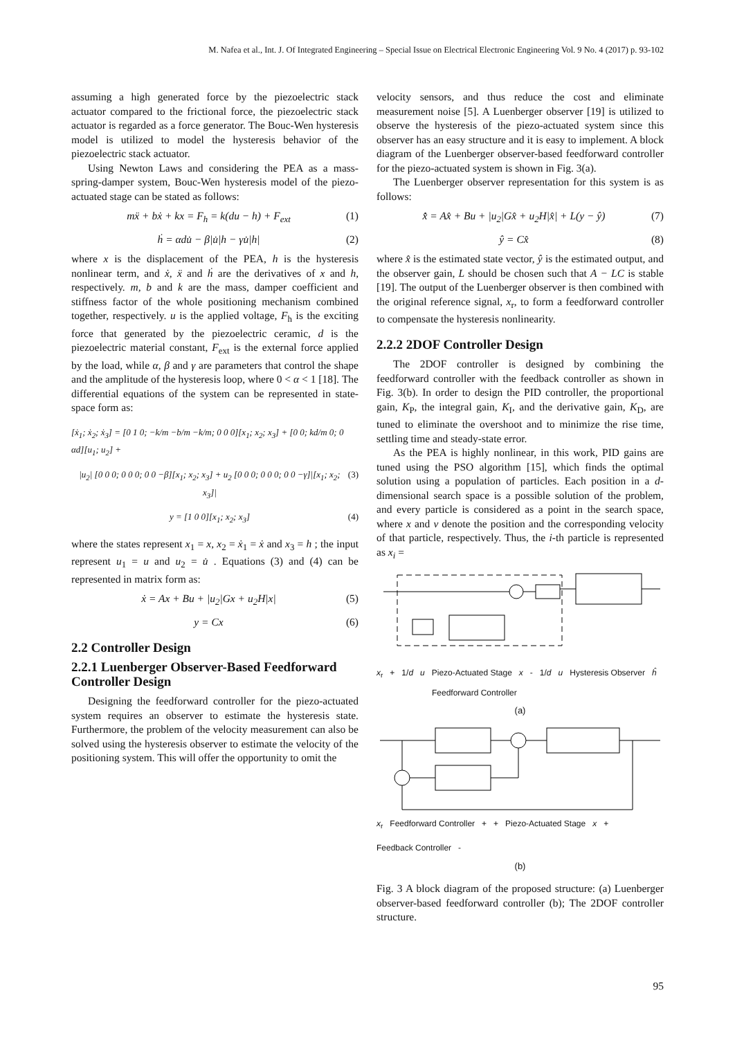M. Nafea et al., Int. J. Of Integrated Engineering – Special Issue on Electrical Electronic Engineering Vol. 9 No. 4 (2017) p. 93-102
assuming a high generated force by the piezoelectric stack actuator compared to the frictional force, the piezoelectric stack actuator is regarded as a force generator. The Bouc-Wen hysteresis model is utilized to model the hysteresis behavior of the piezoelectric stack actuator.
Using Newton Laws and considering the PEA as a mass-spring-damper system, Bouc-Wen hysteresis model of the piezo-actuated stage can be stated as follows:
mẍ + bẋ + kx = F<sub>h</sub> = k(du − h) + F<sub>ext</sub> (1)
ḣ = αdu̇ − β|u̇|h − γu̇|h| (2)
where x is the displacement of the PEA, h is the hysteresis nonlinear term, and ẋ, ẍ and ḣ are the derivatives of x and h, respectively. m, b and k are the mass, damper coefficient and stiffness factor of the whole positioning mechanism combined together, respectively. u is the applied voltage, F<sub>h</sub> is the exciting force that generated by the piezoelectric ceramic, d is the piezoelectric material constant, F<sub>ext</sub> is the external force applied by the load, while α, β and γ are parameters that control the shape and the amplitude of the hysteresis loop, where 0 < α < 1 [18]. The differential equations of the system can be represented in state-space form as:
[ẋ<sub>1</sub>; ẋ<sub>2</sub>; ẋ<sub>3</sub>] = [0 1 0; −k/m −b/m −k/m; 0 0 0][x<sub>1</sub>; x<sub>2</sub>; x<sub>3</sub>] + [0 0; kd/m 0; 0 αd][u<sub>1</sub>; u<sub>2</sub>] +
|u<sub>2</sub>| [0 0 0; 0 0 0; 0 0 −β][x<sub>1</sub>; x<sub>2</sub>; x<sub>3</sub>] + u<sub>2</sub> [0 0 0; 0 0 0; 0 0 −γ]|[x<sub>1</sub>; x<sub>2</sub>; x<sub>3</sub>]| (3)
y = [1 0 0][x<sub>1</sub>; x<sub>2</sub>; x<sub>3</sub>] (4)
where the states represent x<sub>1</sub> = x, x<sub>2</sub> = ẋ<sub>1</sub> = ẋ and x<sub>3</sub> = h ; the input represent u<sub>1</sub> = u and u<sub>2</sub> = u̇ . Equations (3) and (4) can be represented in matrix form as:
ẋ = Ax + Bu + |u<sub>2</sub>|Gx + u<sub>2</sub>H|x| (5)
y = Cx (6)
2.2 Controller Design
2.2.1 Luenberger Observer-Based Feedforward Controller Design
Designing the feedforward controller for the piezo-actuated system requires an observer to estimate the hysteresis state. Furthermore, the problem of the velocity measurement can also be solved using the hysteresis observer to estimate the velocity of the positioning system. This will offer the opportunity to omit the
velocity sensors, and thus reduce the cost and eliminate measurement noise [5]. A Luenberger observer [19] is utilized to observe the hysteresis of the piezo-actuated system since this observer has an easy structure and it is easy to implement. A block diagram of the Luenberger observer-based feedforward controller for the piezo-actuated system is shown in Fig. 3(a).
The Luenberger observer representation for this system is as follows:
x̂̇ = Ax̂ + Bu + |u<sub>2</sub>|Gx̂ + u<sub>2</sub>H|x̂| + L(y − ŷ) (7)
ŷ = Cx̂ (8)
where x̂ is the estimated state vector, ŷ is the estimated output, and the observer gain, L should be chosen such that A − LC is stable [19]. The output of the Luenberger observer is then combined with the original reference signal, x<sub>r</sub>, to form a feedforward controller to compensate the hysteresis nonlinearity.
2.2.2 2DOF Controller Design
The 2DOF controller is designed by combining the feedforward controller with the feedback controller as shown in Fig. 3(b). In order to design the PID controller, the proportional gain, K<sub>P</sub>, the integral gain, K<sub>I</sub>, and the derivative gain, K<sub>D</sub>, are tuned to eliminate the overshoot and to minimize the rise time, settling time and steady-state error.
As the PEA is highly nonlinear, in this work, PID gains are tuned using the PSO algorithm [15], which finds the optimal solution using a population of particles. Each position in a d-dimensional search space is a possible solution of the problem, and every particle is considered as a point in the search space, where x and v denote the position and the corresponding velocity of that particle, respectively. Thus, the i-th particle is represented as x<sub>i</sub> =
x<sub>r</sub> + 1/d u Piezo-Actuated Stage x - 1/d u Hysteresis Observer ĥ
Feedforward Controller
(a)
x<sub>r</sub> Feedforward Controller + + Piezo-Actuated Stage x + Feedback Controller -
(b)
Fig. 3 A block diagram of the proposed structure: (a) Luenberger observer-based feedforward controller (b); The 2DOF controller structure.
95